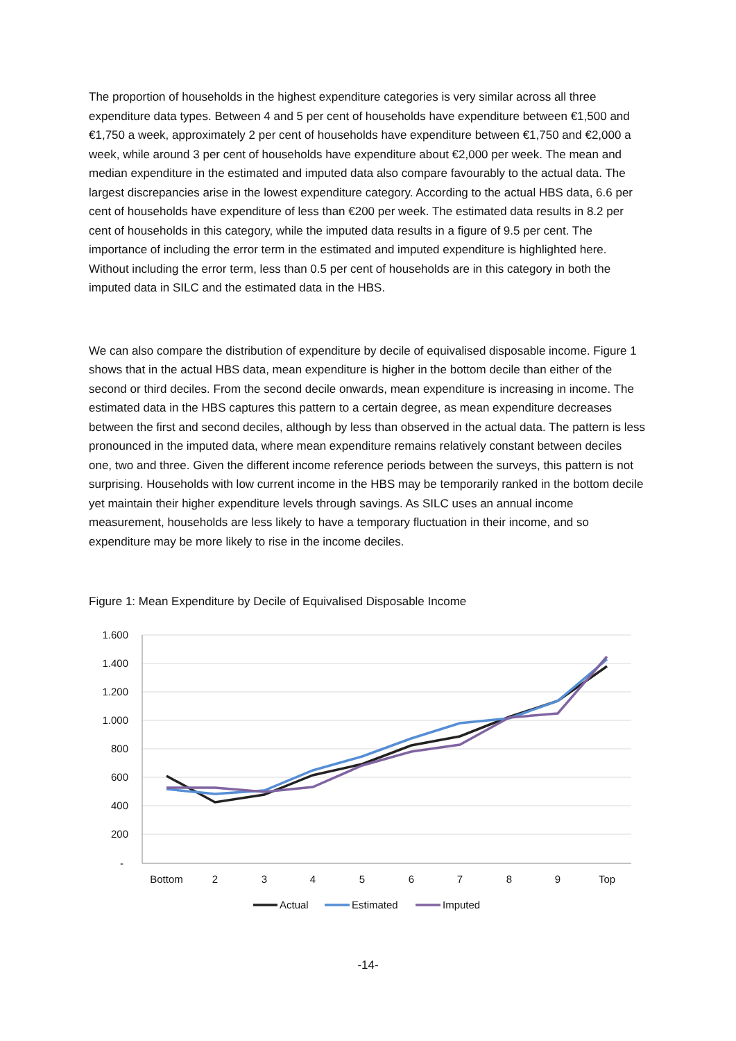The proportion of households in the highest expenditure categories is very similar across all three expenditure data types. Between 4 and 5 per cent of households have expenditure between €1,500 and €1,750 a week, approximately 2 per cent of households have expenditure between €1,750 and €2,000 a week, while around 3 per cent of households have expenditure about €2,000 per week. The mean and median expenditure in the estimated and imputed data also compare favourably to the actual data. The largest discrepancies arise in the lowest expenditure category. According to the actual HBS data, 6.6 per cent of households have expenditure of less than €200 per week. The estimated data results in 8.2 per cent of households in this category, while the imputed data results in a figure of 9.5 per cent. The importance of including the error term in the estimated and imputed expenditure is highlighted here. Without including the error term, less than 0.5 per cent of households are in this category in both the imputed data in SILC and the estimated data in the HBS.
We can also compare the distribution of expenditure by decile of equivalised disposable income. Figure 1 shows that in the actual HBS data, mean expenditure is higher in the bottom decile than either of the second or third deciles. From the second decile onwards, mean expenditure is increasing in income. The estimated data in the HBS captures this pattern to a certain degree, as mean expenditure decreases between the first and second deciles, although by less than observed in the actual data. The pattern is less pronounced in the imputed data, where mean expenditure remains relatively constant between deciles one, two and three. Given the different income reference periods between the surveys, this pattern is not surprising. Households with low current income in the HBS may be temporarily ranked in the bottom decile yet maintain their higher expenditure levels through savings. As SILC uses an annual income measurement, households are less likely to have a temporary fluctuation in their income, and so expenditure may be more likely to rise in the income deciles.
Figure 1: Mean Expenditure by Decile of Equivalised Disposable Income
1.600
1.400
1.200
1.000
800
600
400
200
-
Bottom
2
3
4
5
6
7
8
9
Top
Actual
Estimated
Imputed
-14-